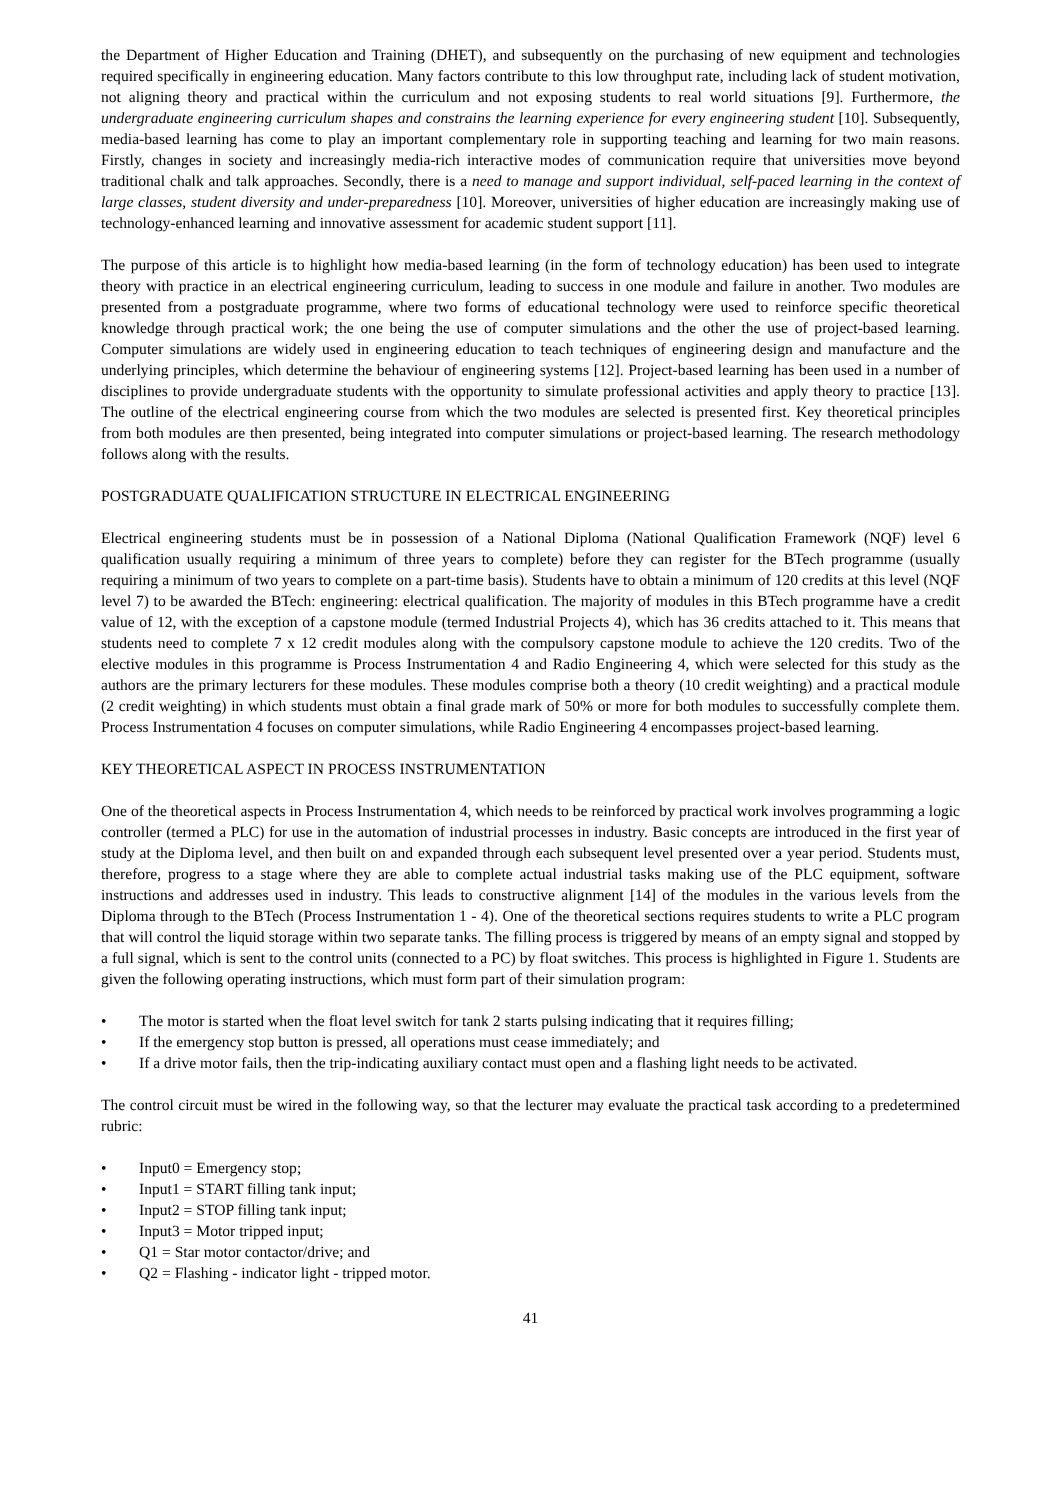the Department of Higher Education and Training (DHET), and subsequently on the purchasing of new equipment and technologies required specifically in engineering education. Many factors contribute to this low throughput rate, including lack of student motivation, not aligning theory and practical within the curriculum and not exposing students to real world situations [9]. Furthermore, the undergraduate engineering curriculum shapes and constrains the learning experience for every engineering student [10]. Subsequently, media-based learning has come to play an important complementary role in supporting teaching and learning for two main reasons. Firstly, changes in society and increasingly media-rich interactive modes of communication require that universities move beyond traditional chalk and talk approaches. Secondly, there is a need to manage and support individual, self-paced learning in the context of large classes, student diversity and under-preparedness [10]. Moreover, universities of higher education are increasingly making use of technology-enhanced learning and innovative assessment for academic student support [11].
The purpose of this article is to highlight how media-based learning (in the form of technology education) has been used to integrate theory with practice in an electrical engineering curriculum, leading to success in one module and failure in another. Two modules are presented from a postgraduate programme, where two forms of educational technology were used to reinforce specific theoretical knowledge through practical work; the one being the use of computer simulations and the other the use of project-based learning. Computer simulations are widely used in engineering education to teach techniques of engineering design and manufacture and the underlying principles, which determine the behaviour of engineering systems [12]. Project-based learning has been used in a number of disciplines to provide undergraduate students with the opportunity to simulate professional activities and apply theory to practice [13]. The outline of the electrical engineering course from which the two modules are selected is presented first. Key theoretical principles from both modules are then presented, being integrated into computer simulations or project-based learning. The research methodology follows along with the results.
POSTGRADUATE QUALIFICATION STRUCTURE IN ELECTRICAL ENGINEERING
Electrical engineering students must be in possession of a National Diploma (National Qualification Framework (NQF) level 6 qualification usually requiring a minimum of three years to complete) before they can register for the BTech programme (usually requiring a minimum of two years to complete on a part-time basis). Students have to obtain a minimum of 120 credits at this level (NQF level 7) to be awarded the BTech: engineering: electrical qualification. The majority of modules in this BTech programme have a credit value of 12, with the exception of a capstone module (termed Industrial Projects 4), which has 36 credits attached to it. This means that students need to complete 7 x 12 credit modules along with the compulsory capstone module to achieve the 120 credits. Two of the elective modules in this programme is Process Instrumentation 4 and Radio Engineering 4, which were selected for this study as the authors are the primary lecturers for these modules. These modules comprise both a theory (10 credit weighting) and a practical module (2 credit weighting) in which students must obtain a final grade mark of 50% or more for both modules to successfully complete them. Process Instrumentation 4 focuses on computer simulations, while Radio Engineering 4 encompasses project-based learning.
KEY THEORETICAL ASPECT IN PROCESS INSTRUMENTATION
One of the theoretical aspects in Process Instrumentation 4, which needs to be reinforced by practical work involves programming a logic controller (termed a PLC) for use in the automation of industrial processes in industry. Basic concepts are introduced in the first year of study at the Diploma level, and then built on and expanded through each subsequent level presented over a year period. Students must, therefore, progress to a stage where they are able to complete actual industrial tasks making use of the PLC equipment, software instructions and addresses used in industry. This leads to constructive alignment [14] of the modules in the various levels from the Diploma through to the BTech (Process Instrumentation 1 - 4). One of the theoretical sections requires students to write a PLC program that will control the liquid storage within two separate tanks. The filling process is triggered by means of an empty signal and stopped by a full signal, which is sent to the control units (connected to a PC) by float switches. This process is highlighted in Figure 1. Students are given the following operating instructions, which must form part of their simulation program:
• The motor is started when the float level switch for tank 2 starts pulsing indicating that it requires filling;
• If the emergency stop button is pressed, all operations must cease immediately; and
• If a drive motor fails, then the trip-indicating auxiliary contact must open and a flashing light needs to be activated.
The control circuit must be wired in the following way, so that the lecturer may evaluate the practical task according to a predetermined rubric:
• Input0 = Emergency stop;
• Input1 = START filling tank input;
• Input2 = STOP filling tank input;
• Input3 = Motor tripped input;
• Q1 = Star motor contactor/drive; and
• Q2 = Flashing - indicator light - tripped motor.
41